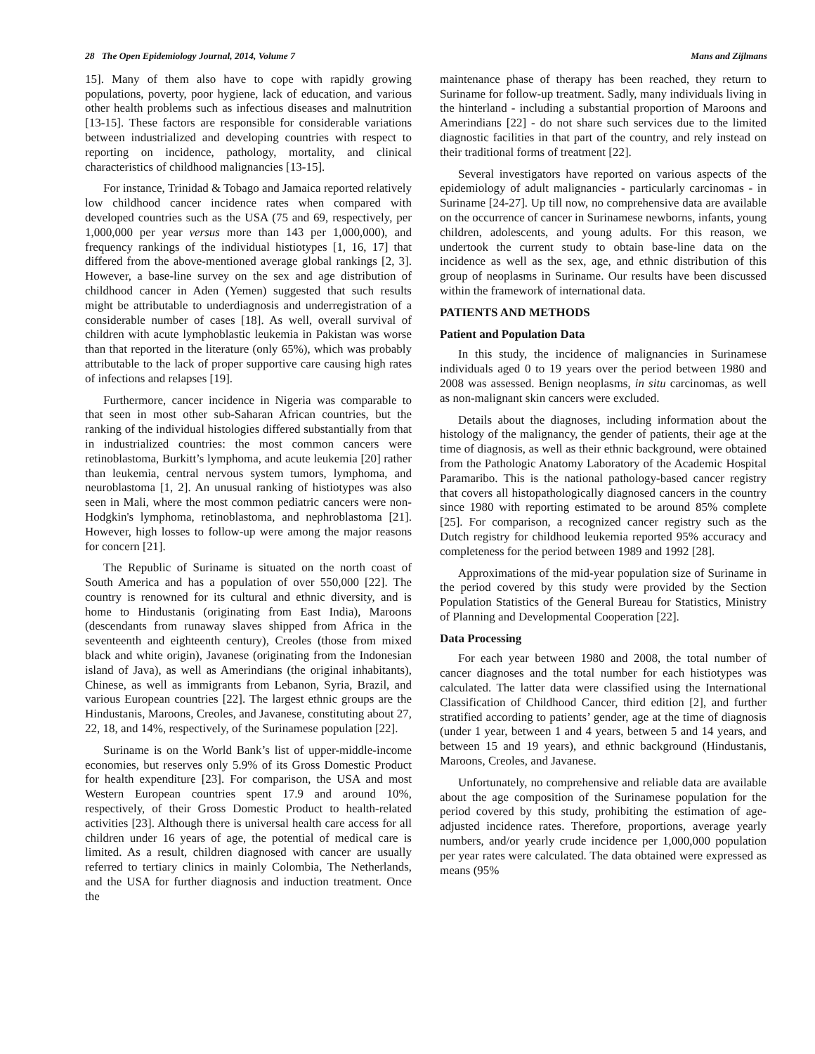28 The Open Epidemiology Journal, 2014, Volume 7 Mans and Zijlmans
15]. Many of them also have to cope with rapidly growing populations, poverty, poor hygiene, lack of education, and various other health problems such as infectious diseases and malnutrition [13-15]. These factors are responsible for considerable variations between industrialized and developing countries with respect to reporting on incidence, pathology, mortality, and clinical characteristics of childhood malignancies [13-15].
For instance, Trinidad & Tobago and Jamaica reported relatively low childhood cancer incidence rates when compared with developed countries such as the USA (75 and 69, respectively, per 1,000,000 per year versus more than 143 per 1,000,000), and frequency rankings of the individual histiotypes [1, 16, 17] that differed from the above-mentioned average global rankings [2, 3]. However, a base-line survey on the sex and age distribution of childhood cancer in Aden (Yemen) suggested that such results might be attributable to underdiagnosis and underregistration of a considerable number of cases [18]. As well, overall survival of children with acute lymphoblastic leukemia in Pakistan was worse than that reported in the literature (only 65%), which was probably attributable to the lack of proper supportive care causing high rates of infections and relapses [19].
Furthermore, cancer incidence in Nigeria was comparable to that seen in most other sub-Saharan African countries, but the ranking of the individual histologies differed substantially from that in industrialized countries: the most common cancers were retinoblastoma, Burkitt’s lymphoma, and acute leukemia [20] rather than leukemia, central nervous system tumors, lymphoma, and neuroblastoma [1, 2]. An unusual ranking of histiotypes was also seen in Mali, where the most common pediatric cancers were non-Hodgkin's lymphoma, retinoblastoma, and nephroblastoma [21]. However, high losses to follow-up were among the major reasons for concern [21].
The Republic of Suriname is situated on the north coast of South America and has a population of over 550,000 [22]. The country is renowned for its cultural and ethnic diversity, and is home to Hindustanis (originating from East India), Maroons (descendants from runaway slaves shipped from Africa in the seventeenth and eighteenth century), Creoles (those from mixed black and white origin), Javanese (originating from the Indonesian island of Java), as well as Amerindians (the original inhabitants), Chinese, as well as immigrants from Lebanon, Syria, Brazil, and various European countries [22]. The largest ethnic groups are the Hindustanis, Maroons, Creoles, and Javanese, constituting about 27, 22, 18, and 14%, respectively, of the Surinamese population [22].
Suriname is on the World Bank’s list of upper-middle-income economies, but reserves only 5.9% of its Gross Domestic Product for health expenditure [23]. For comparison, the USA and most Western European countries spent 17.9 and around 10%, respectively, of their Gross Domestic Product to health-related activities [23]. Although there is universal health care access for all children under 16 years of age, the potential of medical care is limited. As a result, children diagnosed with cancer are usually referred to tertiary clinics in mainly Colombia, The Netherlands, and the USA for further diagnosis and induction treatment. Once the
maintenance phase of therapy has been reached, they return to Suriname for follow-up treatment. Sadly, many individuals living in the hinterland - including a substantial proportion of Maroons and Amerindians [22] - do not share such services due to the limited diagnostic facilities in that part of the country, and rely instead on their traditional forms of treatment [22].
Several investigators have reported on various aspects of the epidemiology of adult malignancies - particularly carcinomas - in Suriname [24-27]. Up till now, no comprehensive data are available on the occurrence of cancer in Surinamese newborns, infants, young children, adolescents, and young adults. For this reason, we undertook the current study to obtain base-line data on the incidence as well as the sex, age, and ethnic distribution of this group of neoplasms in Suriname. Our results have been discussed within the framework of international data.
PATIENTS AND METHODS
Patient and Population Data
In this study, the incidence of malignancies in Surinamese individuals aged 0 to 19 years over the period between 1980 and 2008 was assessed. Benign neoplasms, in situ carcinomas, as well as non-malignant skin cancers were excluded.
Details about the diagnoses, including information about the histology of the malignancy, the gender of patients, their age at the time of diagnosis, as well as their ethnic background, were obtained from the Pathologic Anatomy Laboratory of the Academic Hospital Paramaribo. This is the national pathology-based cancer registry that covers all histopathologically diagnosed cancers in the country since 1980 with reporting estimated to be around 85% complete [25]. For comparison, a recognized cancer registry such as the Dutch registry for childhood leukemia reported 95% accuracy and completeness for the period between 1989 and 1992 [28].
Approximations of the mid-year population size of Suriname in the period covered by this study were provided by the Section Population Statistics of the General Bureau for Statistics, Ministry of Planning and Developmental Cooperation [22].
Data Processing
For each year between 1980 and 2008, the total number of cancer diagnoses and the total number for each histiotypes was calculated. The latter data were classified using the International Classification of Childhood Cancer, third edition [2], and further stratified according to patients’ gender, age at the time of diagnosis (under 1 year, between 1 and 4 years, between 5 and 14 years, and between 15 and 19 years), and ethnic background (Hindustanis, Maroons, Creoles, and Javanese.
Unfortunately, no comprehensive and reliable data are available about the age composition of the Surinamese population for the period covered by this study, prohibiting the estimation of age-adjusted incidence rates. Therefore, proportions, average yearly numbers, and/or yearly crude incidence per 1,000,000 population per year rates were calculated. The data obtained were expressed as means (95%